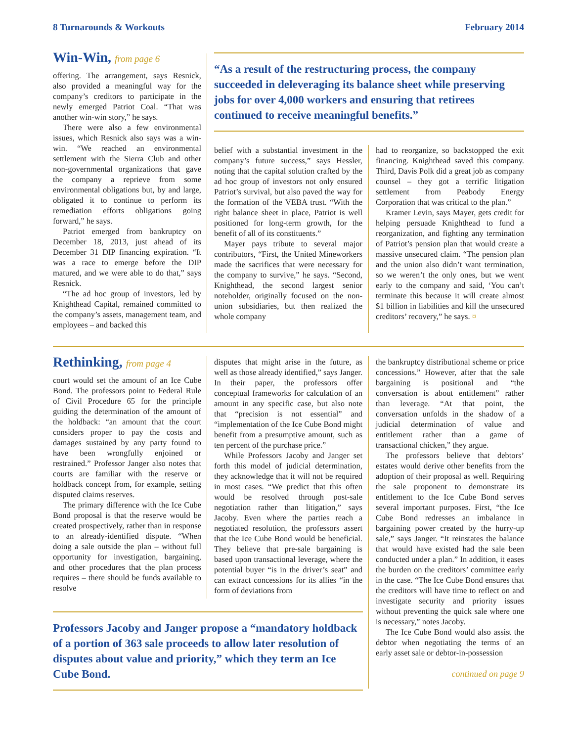8 Turnarounds & Workouts February 2014
Win-Win, from page 6
offering. The arrangement, says Resnick, also provided a meaningful way for the company’s creditors to participate in the newly emerged Patriot Coal. “That was another win-win story,” he says.
There were also a few environmental issues, which Resnick also says was a win-win. “We reached an environmental settlement with the Sierra Club and other non-governmental organizations that gave the company a reprieve from some environmental obligations but, by and large, obligated it to continue to perform its remediation efforts obligations going forward,” he says.
Patriot emerged from bankruptcy on December 18, 2013, just ahead of its December 31 DIP financing expiration. “It was a race to emerge before the DIP matured, and we were able to do that,” says Resnick.
“The ad hoc group of investors, led by Knighthead Capital, remained committed to the company’s assets, management team, and employees – and backed this
“As a result of the restructuring process, the company succeeded in deleveraging its balance sheet while preserving jobs for over 4,000 workers and ensuring that retirees continued to receive meaningful benefits.”
belief with a substantial investment in the company’s future success,” says Hessler, noting that the capital solution crafted by the ad hoc group of investors not only ensured Patriot’s survival, but also paved the way for the formation of the VEBA trust. “With the right balance sheet in place, Patriot is well positioned for long-term growth, for the benefit of all of its constituents.”
Mayer pays tribute to several major contributors, “First, the United Mineworkers made the sacrifices that were necessary for the company to survive,” he says. “Second, Knighthead, the second largest senior noteholder, originally focused on the non-union subsidiaries, but then realized the whole company
had to reorganize, so backstopped the exit financing. Knighthead saved this company. Third, Davis Polk did a great job as company counsel – they got a terrific litigation settlement from Peabody Energy Corporation that was critical to the plan.”
Kramer Levin, says Mayer, gets credit for helping persuade Knighthead to fund a reorganization, and fighting any termination of Patriot’s pension plan that would create a massive unsecured claim. “The pension plan and the union also didn’t want termination, so we weren’t the only ones, but we went early to the company and said, ‘You can’t terminate this because it will create almost $1 billion in liabilities and kill the unsecured creditors’ recovery,” he says. ¤
Rethinking, from page 4
court would set the amount of an Ice Cube Bond. The professors point to Federal Rule of Civil Procedure 65 for the principle guiding the determination of the amount of the holdback: “an amount that the court considers proper to pay the costs and damages sustained by any party found to have been wrongfully enjoined or restrained.” Professor Janger also notes that courts are familiar with the reserve or holdback concept from, for example, setting disputed claims reserves.
The primary difference with the Ice Cube Bond proposal is that the reserve would be created prospectively, rather than in response to an already-identified dispute. “When doing a sale outside the plan – without full opportunity for investigation, bargaining, and other procedures that the plan process requires – there should be funds available to resolve
disputes that might arise in the future, as well as those already identified,” says Janger. In their paper, the professors offer conceptual frameworks for calculation of an amount in any specific case, but also note that “precision is not essential” and “implementation of the Ice Cube Bond might benefit from a presumptive amount, such as ten percent of the purchase price.”
While Professors Jacoby and Janger set forth this model of judicial determination, they acknowledge that it will not be required in most cases. “We predict that this often would be resolved through post-sale negotiation rather than litigation,” says Jacoby. Even where the parties reach a negotiated resolution, the professors assert that the Ice Cube Bond would be beneficial. They believe that pre-sale bargaining is based upon transactional leverage, where the potential buyer “is in the driver’s seat” and can extract concessions for its allies “in the form of deviations from
Professors Jacoby and Janger propose a “mandatory holdback of a portion of 363 sale proceeds to allow later resolution of disputes about value and priority,” which they term an Ice Cube Bond.
the bankruptcy distributional scheme or price concessions.” However, after that the sale bargaining is positional and “the conversation is about entitlement” rather than leverage. “At that point, the conversation unfolds in the shadow of a judicial determination of value and entitlement rather than a game of transactional chicken,” they argue.
The professors believe that debtors’ estates would derive other benefits from the adoption of their proposal as well. Requiring the sale proponent to demonstrate its entitlement to the Ice Cube Bond serves several important purposes. First, “the Ice Cube Bond redresses an imbalance in bargaining power created by the hurry-up sale,” says Janger. “It reinstates the balance that would have existed had the sale been conducted under a plan.” In addition, it eases the burden on the creditors’ committee early in the case. “The Ice Cube Bond ensures that the creditors will have time to reflect on and investigate security and priority issues without preventing the quick sale where one is necessary,” notes Jacoby.
The Ice Cube Bond would also assist the debtor when negotiating the terms of an early asset sale or debtor-in-possession
continued on page 9